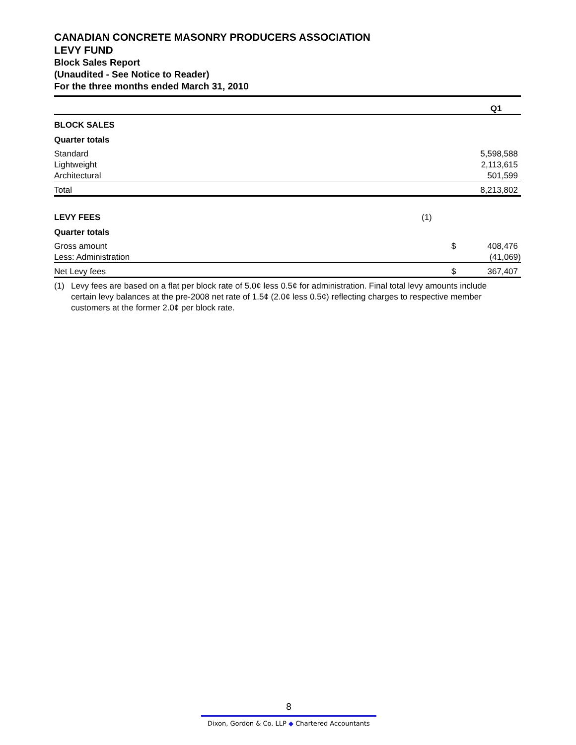CANADIAN CONCRETE MASONRY PRODUCERS ASSOCIATION
LEVY FUND
Block Sales Report
(Unaudited - See Notice to Reader)
For the three months ended March 31, 2010
| | | | Q1 |
| BLOCK SALES | | | |
| Quarter totals | | | |
| Standard | | | 5,598,588 |
| Lightweight | | | 2,113,615 |
| Architectural | | | 501,599 |
| Total | | | 8,213,802 |
| LEVY FEES | (1) | | |
| Quarter totals | | | |
| Gross amount | | $ | 408,476 |
| Less: Administration | | | (41,069) |
| Net Levy fees | | $ | 367,407 |
(1) Levy fees are based on a flat per block rate of 5.0¢ less 0.5¢ for administration. Final total levy amounts include certain levy balances at the pre-2008 net rate of 1.5¢ (2.0¢ less 0.5¢) reflecting charges to respective member customers at the former 2.0¢ per block rate.
8
Dixon, Gordon & Co. LLP ◆ Chartered Accountants